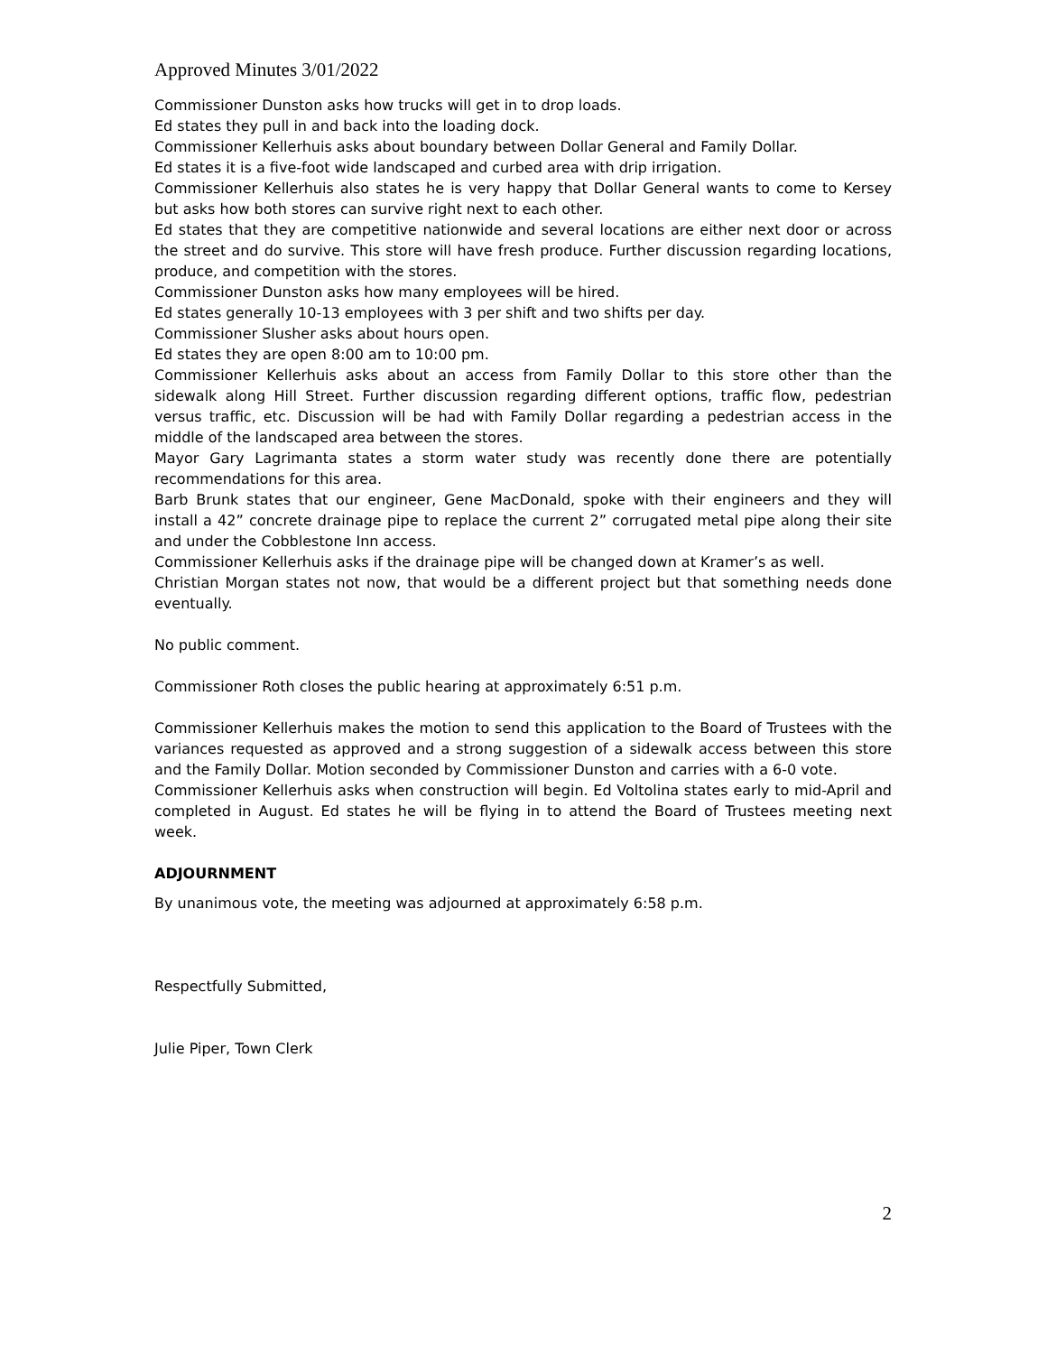Approved Minutes 3/01/2022
Commissioner Dunston asks how trucks will get in to drop loads.
Ed states they pull in and back into the loading dock.
Commissioner Kellerhuis asks about boundary between Dollar General and Family Dollar.
Ed states it is a five-foot wide landscaped and curbed area with drip irrigation.
Commissioner Kellerhuis also states he is very happy that Dollar General wants to come to Kersey but asks how both stores can survive right next to each other.
Ed states that they are competitive nationwide and several locations are either next door or across the street and do survive. This store will have fresh produce. Further discussion regarding locations, produce, and competition with the stores.
Commissioner Dunston asks how many employees will be hired.
Ed states generally 10-13 employees with 3 per shift and two shifts per day.
Commissioner Slusher asks about hours open.
Ed states they are open 8:00 am to 10:00 pm.
Commissioner Kellerhuis asks about an access from Family Dollar to this store other than the sidewalk along Hill Street. Further discussion regarding different options, traffic flow, pedestrian versus traffic, etc. Discussion will be had with Family Dollar regarding a pedestrian access in the middle of the landscaped area between the stores.
Mayor Gary Lagrimanta states a storm water study was recently done there are potentially recommendations for this area.
Barb Brunk states that our engineer, Gene MacDonald, spoke with their engineers and they will install a 42” concrete drainage pipe to replace the current 2” corrugated metal pipe along their site and under the Cobblestone Inn access.
Commissioner Kellerhuis asks if the drainage pipe will be changed down at Kramer’s as well.
Christian Morgan states not now, that would be a different project but that something needs done eventually.
No public comment.
Commissioner Roth closes the public hearing at approximately 6:51 p.m.
Commissioner Kellerhuis makes the motion to send this application to the Board of Trustees with the variances requested as approved and a strong suggestion of a sidewalk access between this store and the Family Dollar. Motion seconded by Commissioner Dunston and carries with a 6-0 vote.
Commissioner Kellerhuis asks when construction will begin. Ed Voltolina states early to mid-April and completed in August. Ed states he will be flying in to attend the Board of Trustees meeting next week.
ADJOURNMENT
By unanimous vote, the meeting was adjourned at approximately 6:58 p.m.
Respectfully Submitted,
Julie Piper, Town Clerk
2